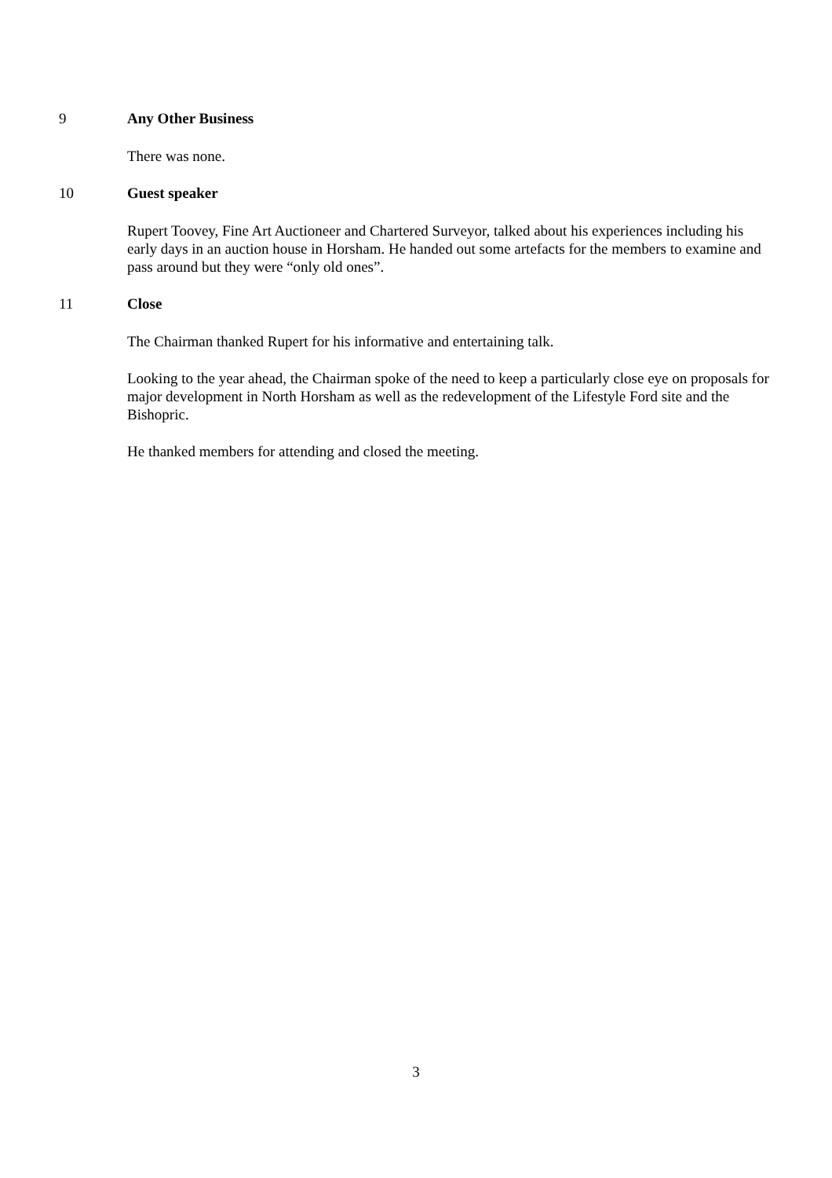9 Any Other Business
There was none.
10 Guest speaker
Rupert Toovey, Fine Art Auctioneer and Chartered Surveyor, talked about his experiences including his early days in an auction house in Horsham. He handed out some artefacts for the members to examine and pass around but they were “only old ones”.
11 Close
The Chairman thanked Rupert for his informative and entertaining talk.
Looking to the year ahead, the Chairman spoke of the need to keep a particularly close eye on proposals for major development in North Horsham as well as the redevelopment of the Lifestyle Ford site and the Bishopric.
He thanked members for attending and closed the meeting.
3